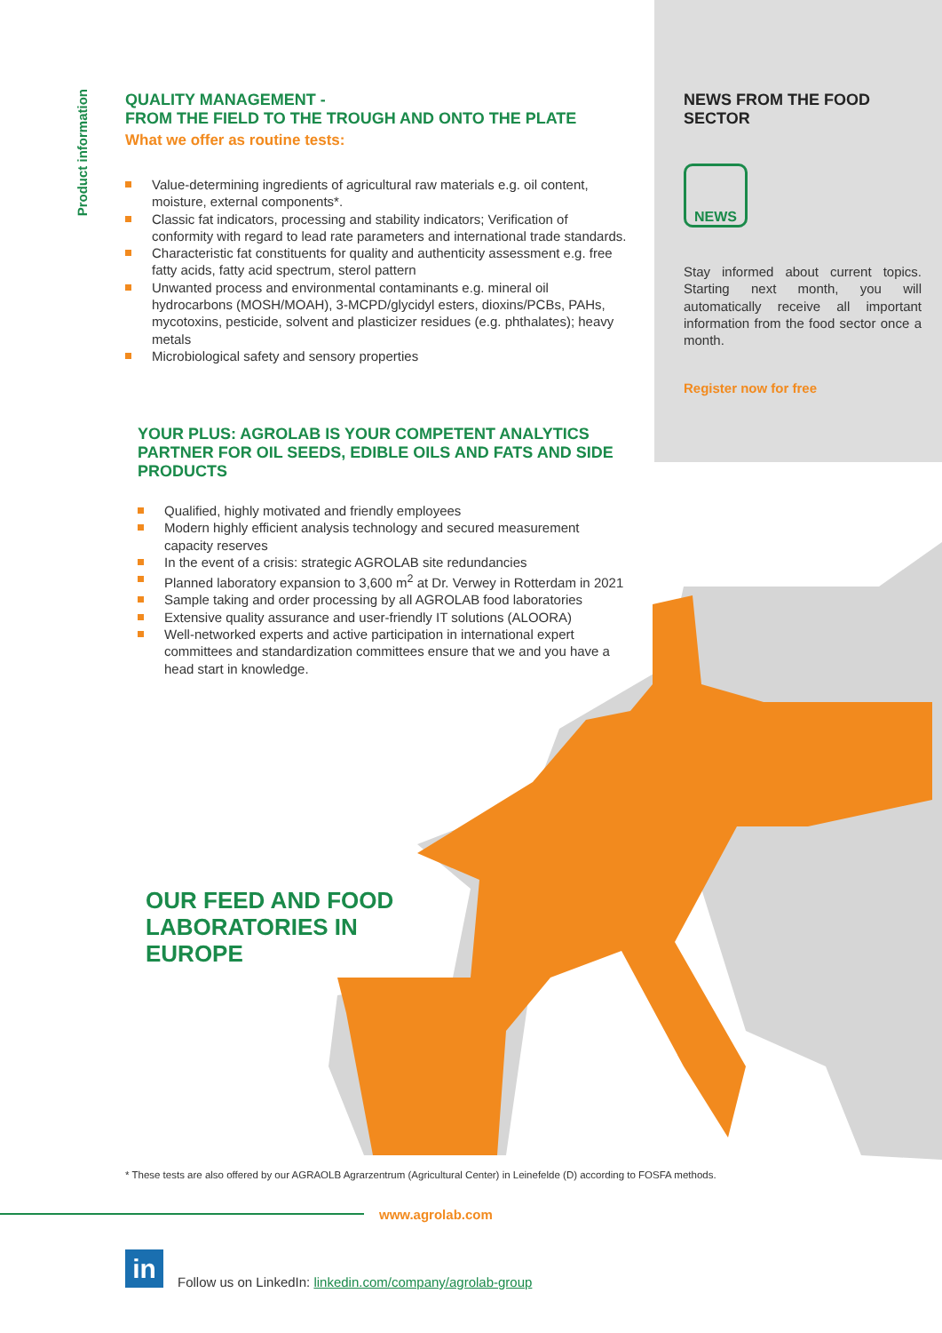Product information
QUALITY MANAGEMENT -
FROM THE FIELD TO THE TROUGH AND ONTO THE PLATE
What we offer as routine tests:
Value-determining ingredients of agricultural raw materials e.g. oil content, moisture, external components*.
Classic fat indicators, processing and stability indicators; Verification of conformity with regard to lead rate parameters and international trade standards.
Characteristic fat constituents for quality and authenticity assessment e.g. free fatty acids, fatty acid spectrum, sterol pattern
Unwanted process and environmental contaminants e.g. mineral oil hydrocarbons (MOSH/MOAH), 3-MCPD/glycidyl esters, dioxins/PCBs, PAHs, mycotoxins, pesticide, solvent and plasticizer residues (e.g. phthalates); heavy metals
Microbiological safety and sensory properties
YOUR PLUS: AGROLAB IS YOUR COMPETENT ANALYTICS PARTNER FOR OIL SEEDS, EDIBLE OILS AND FATS AND SIDE PRODUCTS
Qualified, highly motivated and friendly employees
Modern highly efficient analysis technology and secured measurement capacity reserves
In the event of a crisis: strategic AGROLAB site redundancies
Planned laboratory expansion to 3,600 m<sup>2</sup> at Dr. Verwey in Rotterdam in 2021
Sample taking and order processing by all AGROLAB food laboratories
Extensive quality assurance and user-friendly IT solutions (ALOORA)
Well-networked experts and active participation in international expert committees and standardization committees ensure that we and you have a head start in knowledge.
NEWS FROM THE FOOD SECTOR
NEWS
Stay informed about current topics. Starting next month, you will automatically receive all important information from the food sector once a month.
Register now for free
OUR FEED AND FOOD
LABORATORIES IN
EUROPE
* These tests are also offered by our AGRAOLB Agrarzentrum (Agricultural Center) in Leinefelde (D) according to FOSFA methods.
www.agrolab.com
in
Follow us on LinkedIn: linkedin.com/company/agrolab-group